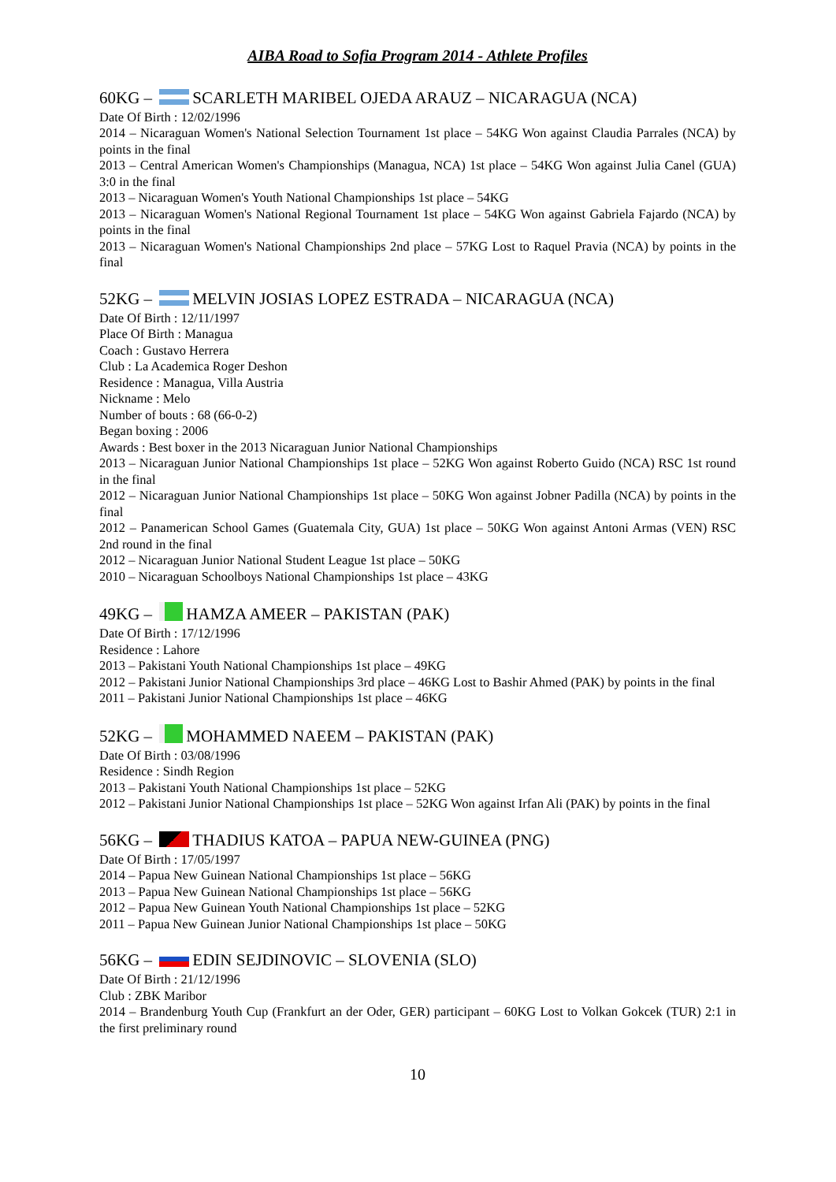AIBA Road to Sofia Program 2014 - Athlete Profiles
60KG – SCARLETH MARIBEL OJEDA ARAUZ – NICARAGUA (NCA)
Date Of Birth : 12/02/1996
2014 – Nicaraguan Women's National Selection Tournament 1st place – 54KG Won against Claudia Parrales (NCA) by points in the final
2013 – Central American Women's Championships (Managua, NCA) 1st place – 54KG Won against Julia Canel (GUA) 3:0 in the final
2013 – Nicaraguan Women's Youth National Championships 1st place – 54KG
2013 – Nicaraguan Women's National Regional Tournament 1st place – 54KG Won against Gabriela Fajardo (NCA) by points in the final
2013 – Nicaraguan Women's National Championships 2nd place – 57KG Lost to Raquel Pravia (NCA) by points in the final
52KG – MELVIN JOSIAS LOPEZ ESTRADA – NICARAGUA (NCA)
Date Of Birth : 12/11/1997
Place Of Birth : Managua
Coach : Gustavo Herrera
Club : La Academica Roger Deshon
Residence : Managua, Villa Austria
Nickname : Melo
Number of bouts : 68 (66-0-2)
Began boxing : 2006
Awards : Best boxer in the 2013 Nicaraguan Junior National Championships
2013 – Nicaraguan Junior National Championships 1st place – 52KG Won against Roberto Guido (NCA) RSC 1st round in the final
2012 – Nicaraguan Junior National Championships 1st place – 50KG Won against Jobner Padilla (NCA) by points in the final
2012 – Panamerican School Games (Guatemala City, GUA) 1st place – 50KG Won against Antoni Armas (VEN) RSC 2nd round in the final
2012 – Nicaraguan Junior National Student League 1st place – 50KG
2010 – Nicaraguan Schoolboys National Championships 1st place – 43KG
49KG – HAMZA AMEER – PAKISTAN (PAK)
Date Of Birth : 17/12/1996
Residence : Lahore
2013 – Pakistani Youth National Championships 1st place – 49KG
2012 – Pakistani Junior National Championships 3rd place – 46KG Lost to Bashir Ahmed (PAK) by points in the final
2011 – Pakistani Junior National Championships 1st place – 46KG
52KG – MOHAMMED NAEEM – PAKISTAN (PAK)
Date Of Birth : 03/08/1996
Residence : Sindh Region
2013 – Pakistani Youth National Championships 1st place – 52KG
2012 – Pakistani Junior National Championships 1st place – 52KG Won against Irfan Ali (PAK) by points in the final
56KG – THADIUS KATOA – PAPUA NEW-GUINEA (PNG)
Date Of Birth : 17/05/1997
2014 – Papua New Guinean National Championships 1st place – 56KG
2013 – Papua New Guinean National Championships 1st place – 56KG
2012 – Papua New Guinean Youth National Championships 1st place – 52KG
2011 – Papua New Guinean Junior National Championships 1st place – 50KG
56KG – EDIN SEJDINOVIC – SLOVENIA (SLO)
Date Of Birth : 21/12/1996
Club : ZBK Maribor
2014 – Brandenburg Youth Cup (Frankfurt an der Oder, GER) participant – 60KG Lost to Volkan Gokcek (TUR) 2:1 in the first preliminary round
10